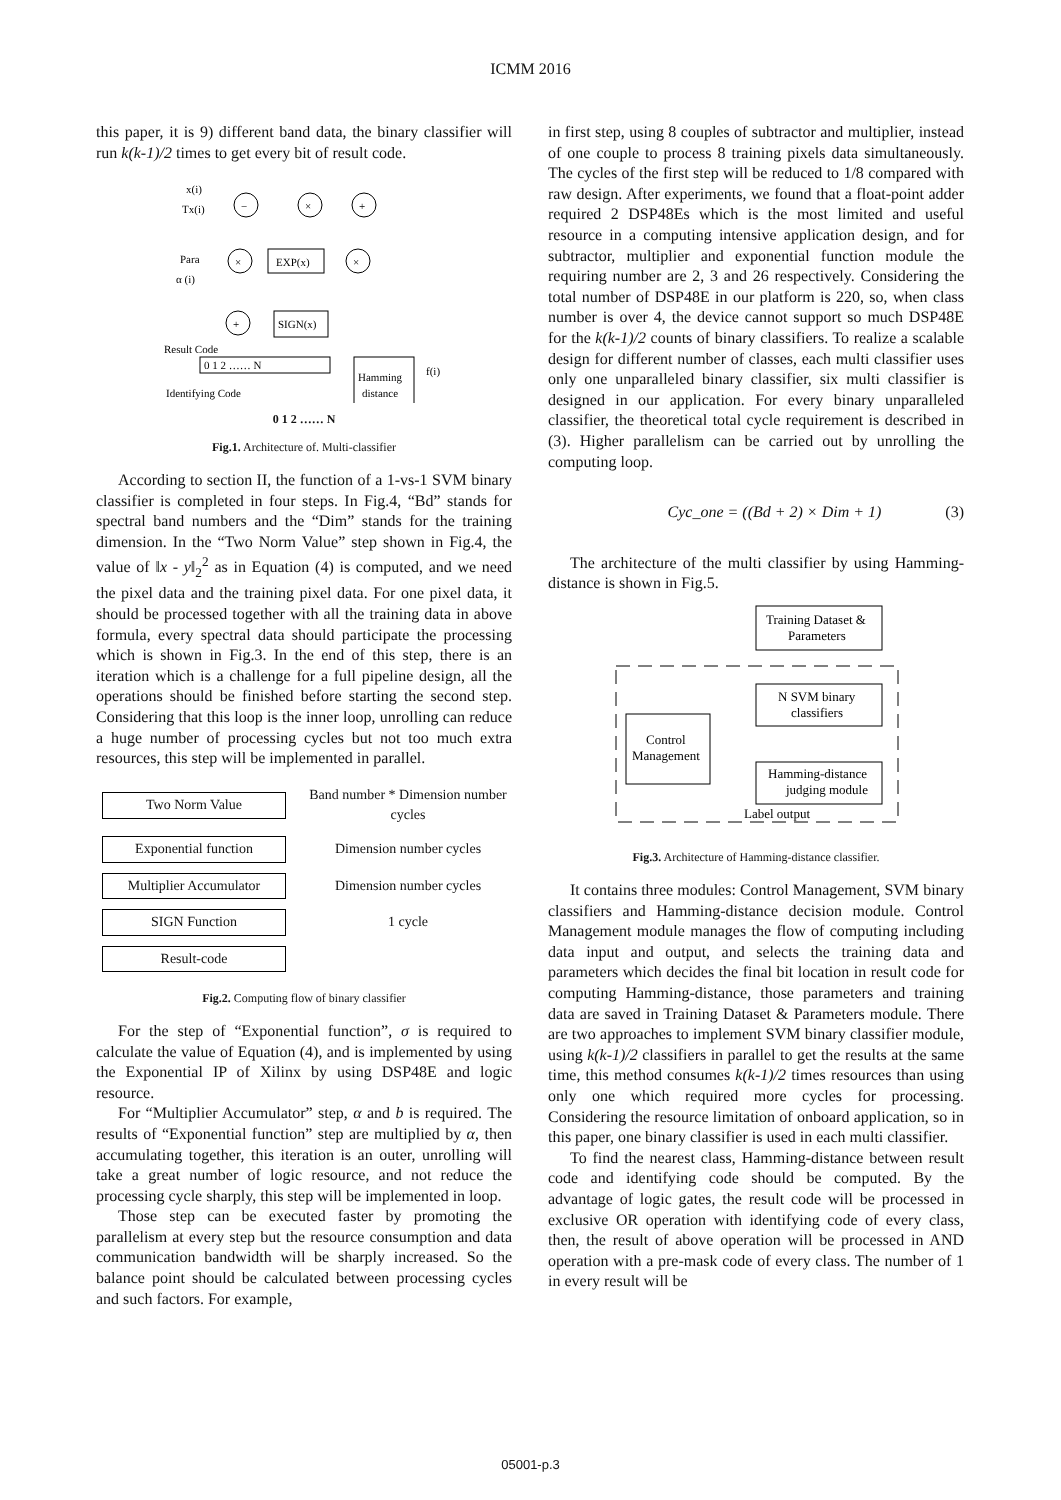ICMM 2016
this paper, it is 9) different band data, the binary classifier will run k(k-1)/2 times to get every bit of result code.
x(i)
Tx(i)
−
×
+
Para
α (i)
×
EXP(x)
×
+
SIGN(x)
Result Code
0 1 2 …… N
Identifying Code
Hamming
distance
f(i)
0 1 2 …… N
Fig.1. Architecture of. Multi-classifier
According to section II, the function of a 1-vs-1 SVM binary classifier is completed in four steps. In Fig.4, “Bd” stands for spectral band numbers and the “Dim” stands for the training dimension. In the “Two Norm Value” step shown in Fig.4, the value of ‖x - y‖<sub>2</sub><sup>2</sup> as in Equation (4) is computed, and we need the pixel data and the training pixel data. For one pixel data, it should be processed together with all the training data in above formula, every spectral data should participate the processing which is shown in Fig.3. In the end of this step, there is an iteration which is a challenge for a full pipeline design, all the operations should be finished before starting the second step. Considering that this loop is the inner loop, unrolling can reduce a huge number of processing cycles but not too much extra resources, this step will be implemented in parallel.
Two Norm Value
Band number * Dimension number cycles
Exponential function
Dimension number cycles
Multiplier Accumulator
Dimension number cycles
SIGN Function
1 cycle
Result-code
Fig.2. Computing flow of binary classifier
For the step of “Exponential function”, σ is required to calculate the value of Equation (4), and is implemented by using the Exponential IP of Xilinx by using DSP48E and logic resource.
For “Multiplier Accumulator” step, α and b is required. The results of “Exponential function” step are multiplied by α, then accumulating together, this iteration is an outer, unrolling will take a great number of logic resource, and not reduce the processing cycle sharply, this step will be implemented in loop.
Those step can be executed faster by promoting the parallelism at every step but the resource consumption and data communication bandwidth will be sharply increased. So the balance point should be calculated between processing cycles and such factors. For example,
in first step, using 8 couples of subtractor and multiplier, instead of one couple to process 8 training pixels data simultaneously. The cycles of the first step will be reduced to 1/8 compared with raw design. After experiments, we found that a float-point adder required 2 DSP48Es which is the most limited and useful resource in a computing intensive application design, and for subtractor, multiplier and exponential function module the requiring number are 2, 3 and 26 respectively. Considering the total number of DSP48E in our platform is 220, so, when class number is over 4, the device cannot support so much DSP48E for the k(k-1)/2 counts of binary classifiers. To realize a scalable design for different number of classes, each multi classifier uses only one unparalleled binary classifier, six multi classifier is designed in our application. For every binary unparalleled classifier, the theoretical total cycle requirement is described in (3). Higher parallelism can be carried out by unrolling the computing loop.
Cyc_one = ((Bd + 2) × Dim + 1) (3)
The architecture of the multi classifier by using Hamming-distance is shown in Fig.5.
Training Dataset &
Parameters
N SVM binary
classifiers
Control
Management
Hamming-distance
judging module
Label output
Fig.3. Architecture of Hamming-distance classifier.
It contains three modules: Control Management, SVM binary classifiers and Hamming-distance decision module. Control Management module manages the flow of computing including data input and output, and selects the training data and parameters which decides the final bit location in result code for computing Hamming-distance, those parameters and training data are saved in Training Dataset & Parameters module. There are two approaches to implement SVM binary classifier module, using k(k-1)/2 classifiers in parallel to get the results at the same time, this method consumes k(k-1)/2 times resources than using only one which required more cycles for processing. Considering the resource limitation of onboard application, so in this paper, one binary classifier is used in each multi classifier.
To find the nearest class, Hamming-distance between result code and identifying code should be computed. By the advantage of logic gates, the result code will be processed in exclusive OR operation with identifying code of every class, then, the result of above operation will be processed in AND operation with a pre-mask code of every class. The number of 1 in every result will be
05001-p.3